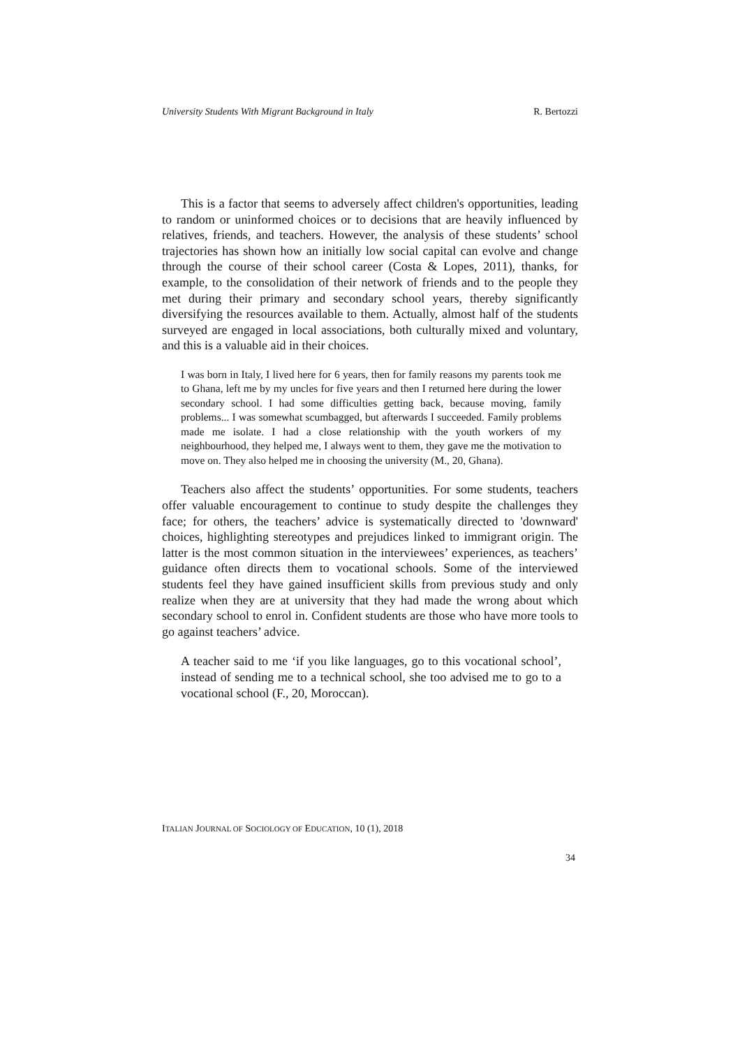University Students With Migrant Background in Italy R. Bertozzi
This is a factor that seems to adversely affect children's opportunities, leading to random or uninformed choices or to decisions that are heavily influenced by relatives, friends, and teachers. However, the analysis of these students’ school trajectories has shown how an initially low social capital can evolve and change through the course of their school career (Costa & Lopes, 2011), thanks, for example, to the consolidation of their network of friends and to the people they met during their primary and secondary school years, thereby significantly diversifying the resources available to them. Actually, almost half of the students surveyed are engaged in local associations, both culturally mixed and voluntary, and this is a valuable aid in their choices.
I was born in Italy, I lived here for 6 years, then for family reasons my parents took me to Ghana, left me by my uncles for five years and then I returned here during the lower secondary school. I had some difficulties getting back, because moving, family problems... I was somewhat scumbagged, but afterwards I succeeded. Family problems made me isolate. I had a close relationship with the youth workers of my neighbourhood, they helped me, I always went to them, they gave me the motivation to move on. They also helped me in choosing the university (M., 20, Ghana).
Teachers also affect the students’ opportunities. For some students, teachers offer valuable encouragement to continue to study despite the challenges they face; for others, the teachers’ advice is systematically directed to 'downward' choices, highlighting stereotypes and prejudices linked to immigrant origin. The latter is the most common situation in the interviewees’ experiences, as teachers’ guidance often directs them to vocational schools. Some of the interviewed students feel they have gained insufficient skills from previous study and only realize when they are at university that they had made the wrong about which secondary school to enrol in. Confident students are those who have more tools to go against teachers’ advice.
A teacher said to me ‘if you like languages, go to this vocational school’, instead of sending me to a technical school, she too advised me to go to a vocational school (F., 20, Moroccan).
ITALIAN JOURNAL OF SOCIOLOGY OF EDUCATION, 10 (1), 2018
34